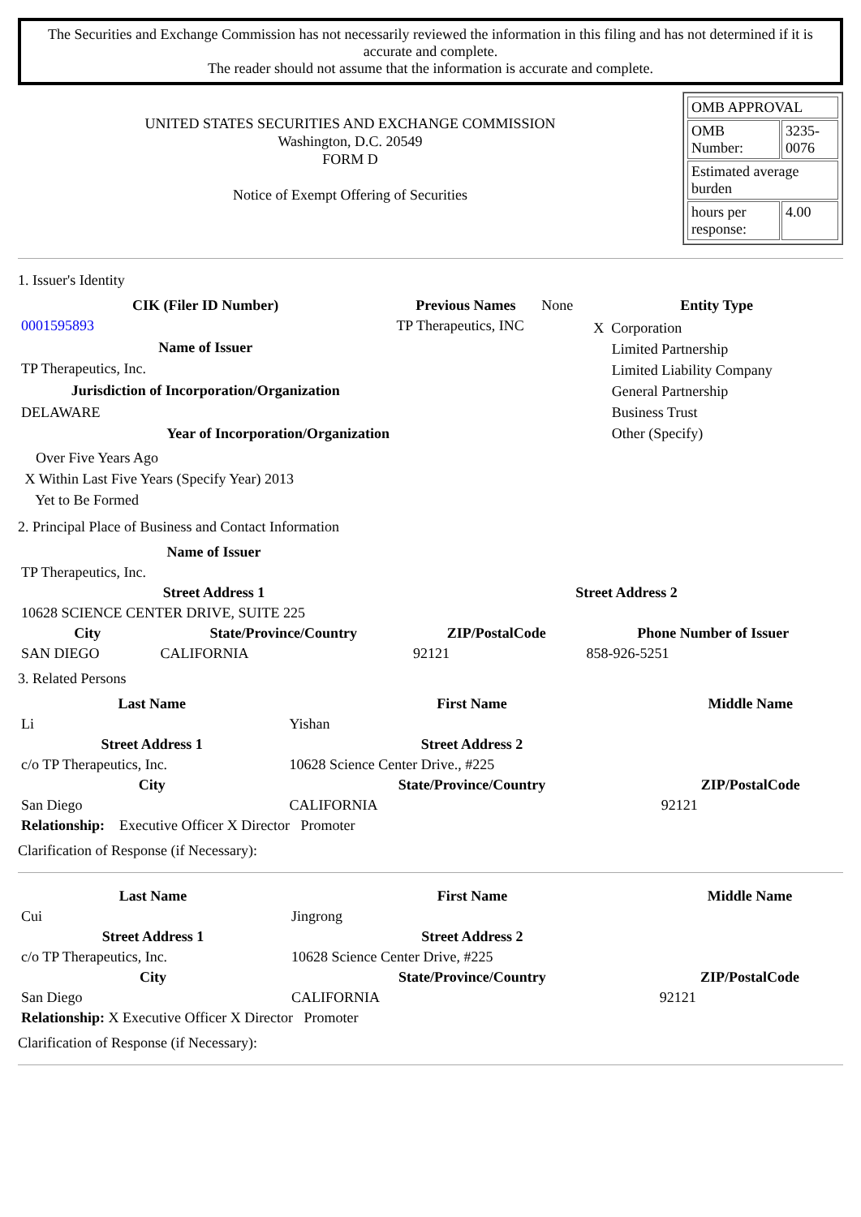The Securities and Exchange Commission has not necessarily reviewed the information in this filing and has not determined if it is accurate and complete.
The reader should not assume that the information is accurate and complete.
UNITED STATES SECURITIES AND EXCHANGE COMMISSION
Washington, D.C. 20549
FORM D
Notice of Exempt Offering of Securities
| OMB APPROVAL | |
| OMB Number: | 3235-0076 |
| Estimated average burden | |
| hours per response: | 4.00 |
1. Issuer's Identity
| CIK (Filer ID Number) | Previous Names | None | Entity Type |
| 0001595893 | TP Therapeutics, INC | | X Corporation Limited Partnership Limited Liability Company General Partnership Business Trust Other (Specify) |
| Name of Issuer | | | |
| TP Therapeutics, Inc. | | | |
| Jurisdiction of Incorporation/Organization | | | |
| DELAWARE | | | |
| Year of Incorporation/Organization | | | |
| Over Five Years Ago X Within Last Five Years (Specify Year) 2013 Yet to Be Formed | | | |
2. Principal Place of Business and Contact Information
| Name of Issuer | | | |
| --- | --- | --- | --- |
| TP Therapeutics, Inc. | | | |
| Street Address 1 | | Street Address 2 | |
| 10628 SCIENCE CENTER DRIVE, SUITE 225 | | | |
| City | State/Province/Country | ZIP/PostalCode | Phone Number of Issuer |
| SAN DIEGO | CALIFORNIA | 92121 | 858-926-5251 |
3. Related Persons
| Last Name | First Name | Middle Name |
| --- | --- | --- |
| Li | Yishan | |
| Street Address 1 | Street Address 2 | |
| c/o TP Therapeutics, Inc. | 10628 Science Center Drive., #225 | |
| City | State/Province/Country | ZIP/PostalCode |
| San Diego | CALIFORNIA | 92121 |
| Relationship: Executive Officer X Director Promoter | | |
Clarification of Response (if Necessary):
| Last Name | First Name | Middle Name |
| --- | --- | --- |
| Cui | Jingrong | |
| Street Address 1 | Street Address 2 | |
| c/o TP Therapeutics, Inc. | 10628 Science Center Drive, #225 | |
| City | State/Province/Country | ZIP/PostalCode |
| San Diego | CALIFORNIA | 92121 |
| Relationship: X Executive Officer X Director Promoter | | |
Clarification of Response (if Necessary):